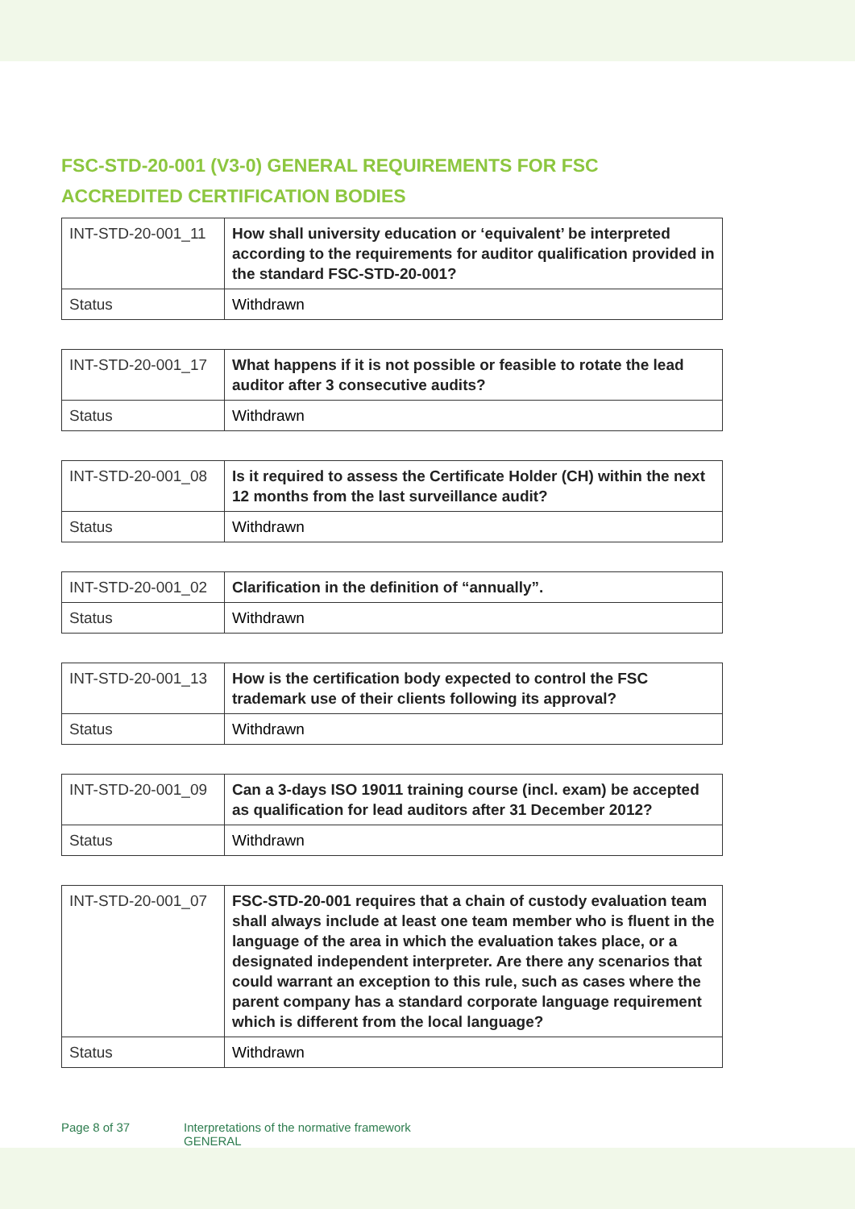FSC-STD-20-001 (V3-0) GENERAL REQUIREMENTS FOR FSC ACCREDITED CERTIFICATION BODIES
| INT-STD-20-001_11 | How shall university education or ‘equivalent’ be interpreted according to the requirements for auditor qualification provided in the standard FSC-STD-20-001? |
| Status | Withdrawn |
| INT-STD-20-001_17 | What happens if it is not possible or feasible to rotate the lead auditor after 3 consecutive audits? |
| Status | Withdrawn |
| INT-STD-20-001_08 | Is it required to assess the Certificate Holder (CH) within the next 12 months from the last surveillance audit? |
| Status | Withdrawn |
| INT-STD-20-001_02 | Clarification in the definition of “annually”. |
| Status | Withdrawn |
| INT-STD-20-001_13 | How is the certification body expected to control the FSC trademark use of their clients following its approval? |
| Status | Withdrawn |
| INT-STD-20-001_09 | Can a 3-days ISO 19011 training course (incl. exam) be accepted as qualification for lead auditors after 31 December 2012? |
| Status | Withdrawn |
| INT-STD-20-001_07 | FSC-STD-20-001 requires that a chain of custody evaluation team shall always include at least one team member who is fluent in the language of the area in which the evaluation takes place, or a designated independent interpreter. Are there any scenarios that could warrant an exception to this rule, such as cases where the parent company has a standard corporate language requirement which is different from the local language? |
| Status | Withdrawn |
Page 8 of 37 Interpretations of the normative framework
GENERAL